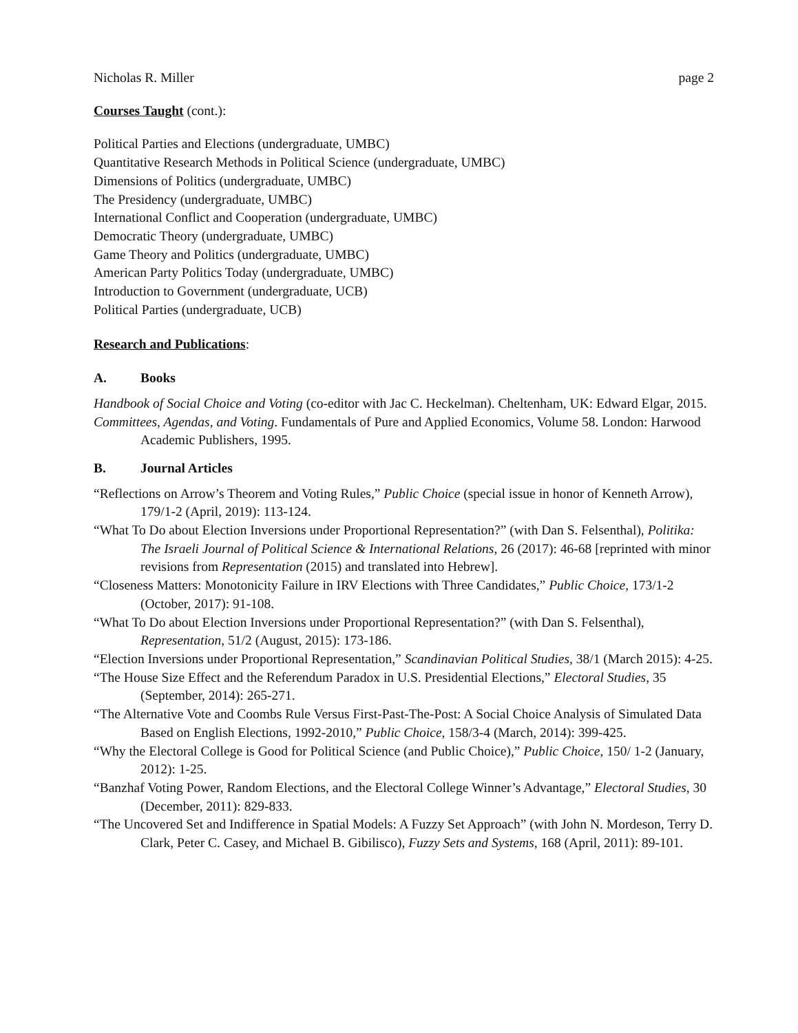Nicholas R. Miller page 2
Courses Taught (cont.):
Political Parties and Elections (undergraduate, UMBC)
Quantitative Research Methods in Political Science (undergraduate, UMBC)
Dimensions of Politics (undergraduate, UMBC)
The Presidency (undergraduate, UMBC)
International Conflict and Cooperation (undergraduate, UMBC)
Democratic Theory (undergraduate, UMBC)
Game Theory and Politics (undergraduate, UMBC)
American Party Politics Today (undergraduate, UMBC)
Introduction to Government (undergraduate, UCB)
Political Parties (undergraduate, UCB)
Research and Publications:
A. Books
Handbook of Social Choice and Voting (co-editor with Jac C. Heckelman). Cheltenham, UK: Edward Elgar, 2015.
Committees, Agendas, and Voting. Fundamentals of Pure and Applied Economics, Volume 58. London: Harwood Academic Publishers, 1995.
B. Journal Articles
“Reflections on Arrow’s Theorem and Voting Rules,” Public Choice (special issue in honor of Kenneth Arrow), 179/1-2 (April, 2019): 113-124.
“What To Do about Election Inversions under Proportional Representation?” (with Dan S. Felsenthal), Politika: The Israeli Journal of Political Science & International Relations, 26 (2017): 46-68 [reprinted with minor revisions from Representation (2015) and translated into Hebrew].
“Closeness Matters: Monotonicity Failure in IRV Elections with Three Candidates,” Public Choice, 173/1-2 (October, 2017): 91-108.
“What To Do about Election Inversions under Proportional Representation?” (with Dan S. Felsenthal), Representation, 51/2 (August, 2015): 173-186.
“Election Inversions under Proportional Representation,” Scandinavian Political Studies, 38/1 (March 2015): 4-25.
“The House Size Effect and the Referendum Paradox in U.S. Presidential Elections,” Electoral Studies, 35 (September, 2014): 265-271.
“The Alternative Vote and Coombs Rule Versus First-Past-The-Post: A Social Choice Analysis of Simulated Data Based on English Elections, 1992-2010,” Public Choice, 158/3-4 (March, 2014): 399-425.
“Why the Electoral College is Good for Political Science (and Public Choice),” Public Choice, 150/ 1-2 (January, 2012): 1-25.
“Banzhaf Voting Power, Random Elections, and the Electoral College Winner’s Advantage,” Electoral Studies, 30 (December, 2011): 829-833.
“The Uncovered Set and Indifference in Spatial Models: A Fuzzy Set Approach” (with John N. Mordeson, Terry D. Clark, Peter C. Casey, and Michael B. Gibilisco), Fuzzy Sets and Systems, 168 (April, 2011): 89-101.